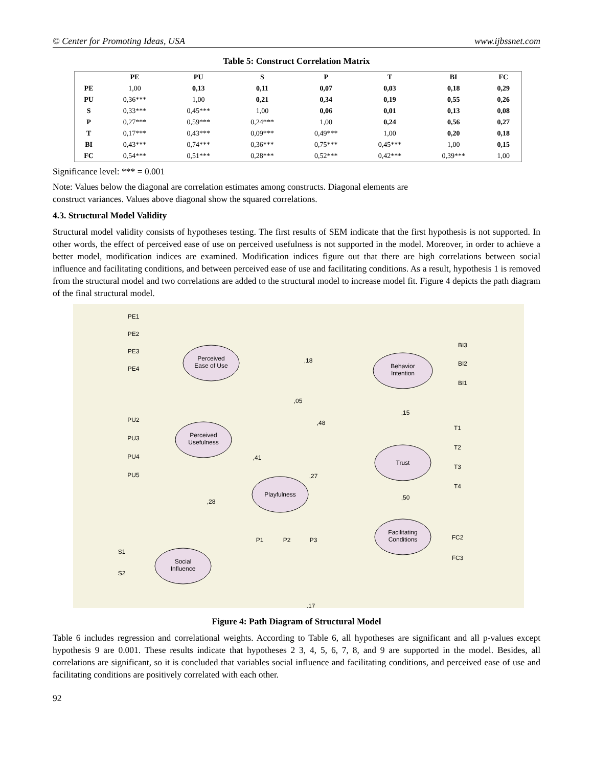© Center for Promoting Ideas, USA www.ijbssnet.com
Table 5: Construct Correlation Matrix
| | PE | PU | S | P | T | BI | FC |
| --- | --- | --- | --- | --- | --- | --- | --- |
| PE | 1,00 | 0,13 | 0,11 | 0,07 | 0,03 | 0,18 | 0,29 |
| PU | 0,36*** | 1,00 | 0,21 | 0,34 | 0,19 | 0,55 | 0,26 |
| S | 0,33*** | 0,45*** | 1,00 | 0,06 | 0,01 | 0,13 | 0,08 |
| P | 0,27*** | 0,59*** | 0,24*** | 1,00 | 0,24 | 0,56 | 0,27 |
| T | 0,17*** | 0,43*** | 0,09*** | 0,49*** | 1,00 | 0,20 | 0,18 |
| BI | 0,43*** | 0,74*** | 0,36*** | 0,75*** | 0,45*** | 1,00 | 0,15 |
| FC | 0,54*** | 0,51*** | 0,28*** | 0,52*** | 0,42*** | 0,39*** | 1,00 |
Significance level: *** = 0.001
Note: Values below the diagonal are correlation estimates among constructs. Diagonal elements are
construct variances. Values above diagonal show the squared correlations.
4.3. Structural Model Validity
Structural model validity consists of hypotheses testing. The first results of SEM indicate that the first hypothesis is not supported. In other words, the effect of perceived ease of use on perceived usefulness is not supported in the model. Moreover, in order to achieve a better model, modification indices are examined. Modification indices figure out that there are high correlations between social influence and facilitating conditions, and between perceived ease of use and facilitating conditions. As a result, hypothesis 1 is removed from the structural model and two correlations are added to the structural model to increase model fit. Figure 4 depicts the path diagram of the final structural model.
Perceived
Ease of Use
Behavior
Intention
Perceived
Usefulness
Playfulness
Trust
Facilitating
Conditions
Social
Influence
PE1
PE2
PE3
PE4
PU2
PU3
PU4
PU5
S1
S2
P1
P2
P3
BI3
BI2
BI1
T1
T2
T3
T4
FC2
FC3
,18
,05
,48
,15
,50
,27
,41
,28
,17
Figure 4: Path Diagram of Structural Model
Table 6 includes regression and correlational weights. According to Table 6, all hypotheses are significant and all p-values except hypothesis 9 are 0.001. These results indicate that hypotheses 2 3, 4, 5, 6, 7, 8, and 9 are supported in the model. Besides, all correlations are significant, so it is concluded that variables social influence and facilitating conditions, and perceived ease of use and facilitating conditions are positively correlated with each other.
92